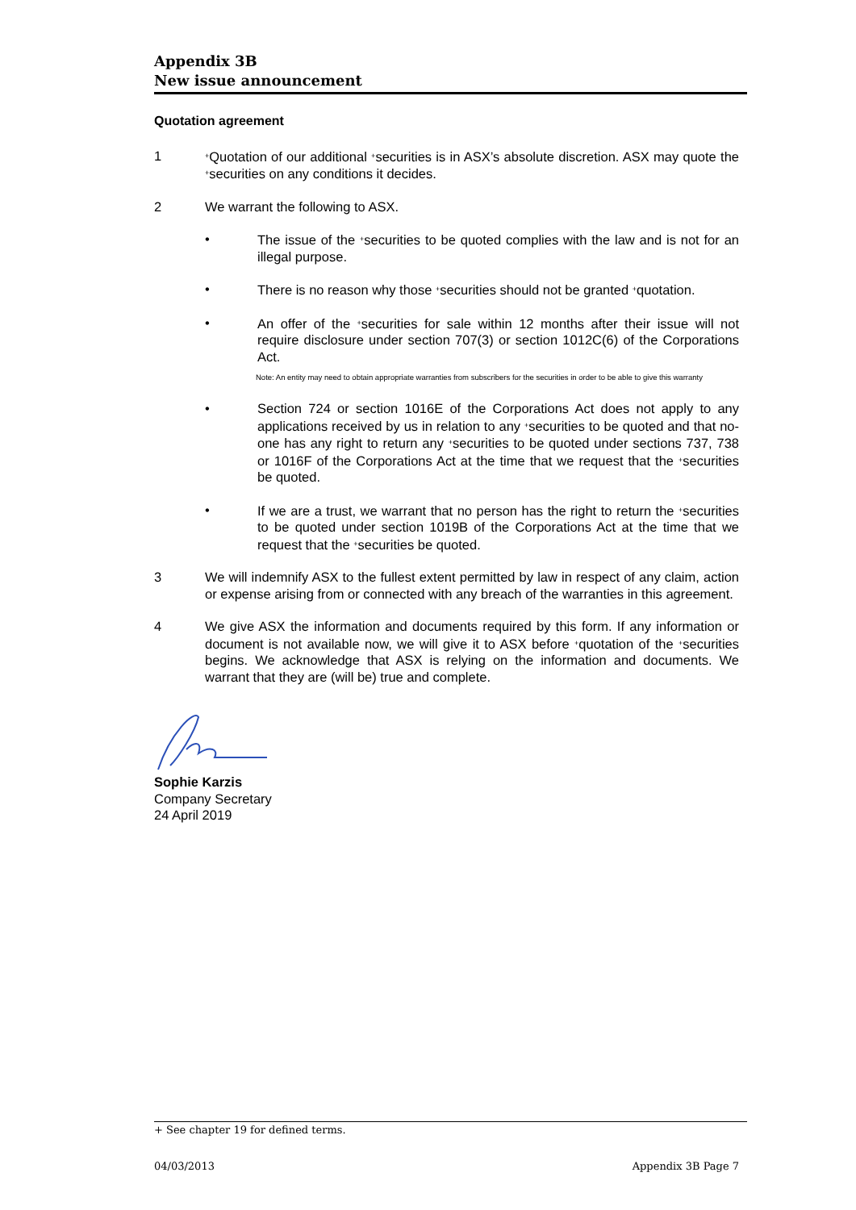Appendix 3B
New issue announcement
Quotation agreement
1
<sup>+</sup>Quotation of our additional <sup>+</sup>securities is in ASX’s absolute discretion. ASX may quote the <sup>+</sup>securities on any conditions it decides.
2 We warrant the following to ASX.
• The issue of the <sup>+</sup>securities to be quoted complies with the law and is not for an illegal purpose.
• There is no reason why those <sup>+</sup>securities should not be granted <sup>+</sup>quotation.
• An offer of the <sup>+</sup>securities for sale within 12 months after their issue will not require disclosure under section 707(3) or section 1012C(6) of the Corporations Act.
Note: An entity may need to obtain appropriate warranties from subscribers for the securities in order to be able to give this warranty
• Section 724 or section 1016E of the Corporations Act does not apply to any applications received by us in relation to any <sup>+</sup>securities to be quoted and that no-one has any right to return any <sup>+</sup>securities to be quoted under sections 737, 738 or 1016F of the Corporations Act at the time that we request that the <sup>+</sup>securities be quoted.
• If we are a trust, we warrant that no person has the right to return the <sup>+</sup>securities to be quoted under section 1019B of the Corporations Act at the time that we request that the <sup>+</sup>securities be quoted.
3 We will indemnify ASX to the fullest extent permitted by law in respect of any claim, action or expense arising from or connected with any breach of the warranties in this agreement.
4 We give ASX the information and documents required by this form. If any information or document is not available now, we will give it to ASX before <sup>+</sup>quotation of the <sup>+</sup>securities begins. We acknowledge that ASX is relying on the information and documents. We warrant that they are (will be) true and complete.
Sophie Karzis
Company Secretary
24 April 2019
+ See chapter 19 for defined terms.
04/03/2013 Appendix 3B Page 7